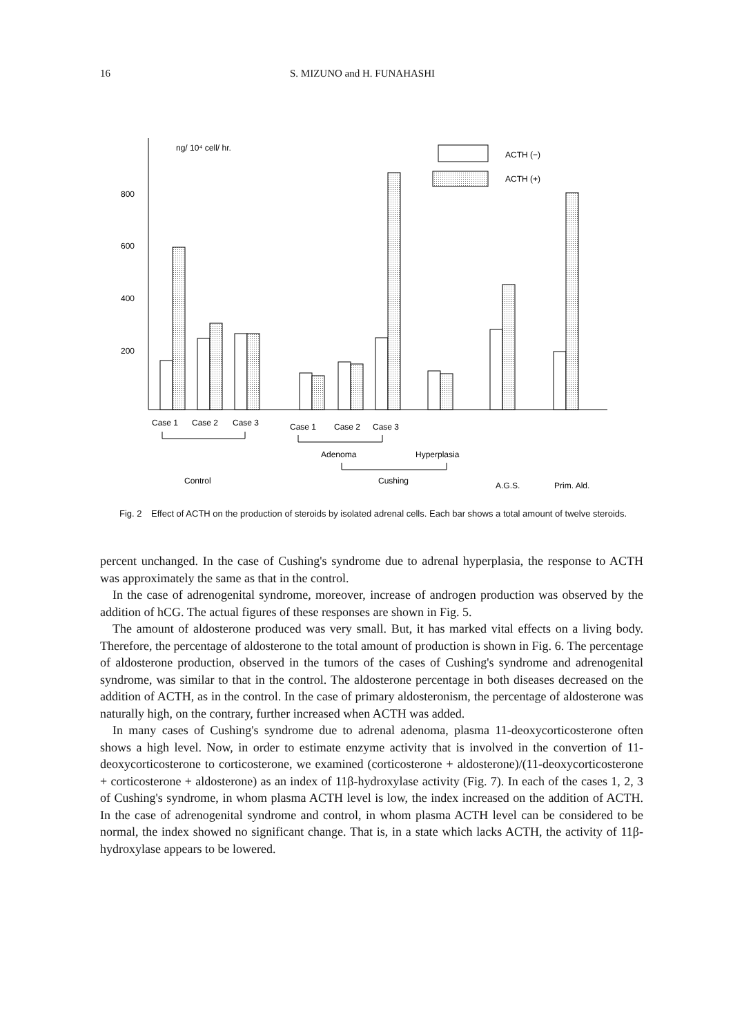16 S. MIZUNO and H. FUNAHASHI
ng/ 10⁴ cell/ hr.
800
600
400
200
ACTH (−)
ACTH (+)
Case 1
Case 2
Case 3
Case 1
Case 2
Case 3
Adenoma
Hyperplasia
Control
Cushing
A.G.S.
Prim. Ald.
Fig. 2 Effect of ACTH on the production of steroids by isolated adrenal cells. Each bar shows a total amount of twelve steroids.
percent unchanged. In the case of Cushing's syndrome due to adrenal hyperplasia, the response to ACTH was approximately the same as that in the control.
In the case of adrenogenital syndrome, moreover, increase of androgen production was observed by the addition of hCG. The actual figures of these responses are shown in Fig. 5.
The amount of aldosterone produced was very small. But, it has marked vital effects on a living body. Therefore, the percentage of aldosterone to the total amount of production is shown in Fig. 6. The percentage of aldosterone production, observed in the tumors of the cases of Cushing's syndrome and adrenogenital syndrome, was similar to that in the control. The aldosterone percentage in both diseases decreased on the addition of ACTH, as in the control. In the case of primary aldosteronism, the percentage of aldosterone was naturally high, on the contrary, further increased when ACTH was added.
In many cases of Cushing's syndrome due to adrenal adenoma, plasma 11-deoxycorticosterone often shows a high level. Now, in order to estimate enzyme activity that is involved in the convertion of 11-deoxycorticosterone to corticosterone, we examined (corticosterone + aldosterone)/(11-deoxycorticosterone + corticosterone + aldosterone) as an index of 11β-hydroxylase activity (Fig. 7). In each of the cases 1, 2, 3 of Cushing's syndrome, in whom plasma ACTH level is low, the index increased on the addition of ACTH. In the case of adrenogenital syndrome and control, in whom plasma ACTH level can be considered to be normal, the index showed no significant change. That is, in a state which lacks ACTH, the activity of 11β-hydroxylase appears to be lowered.